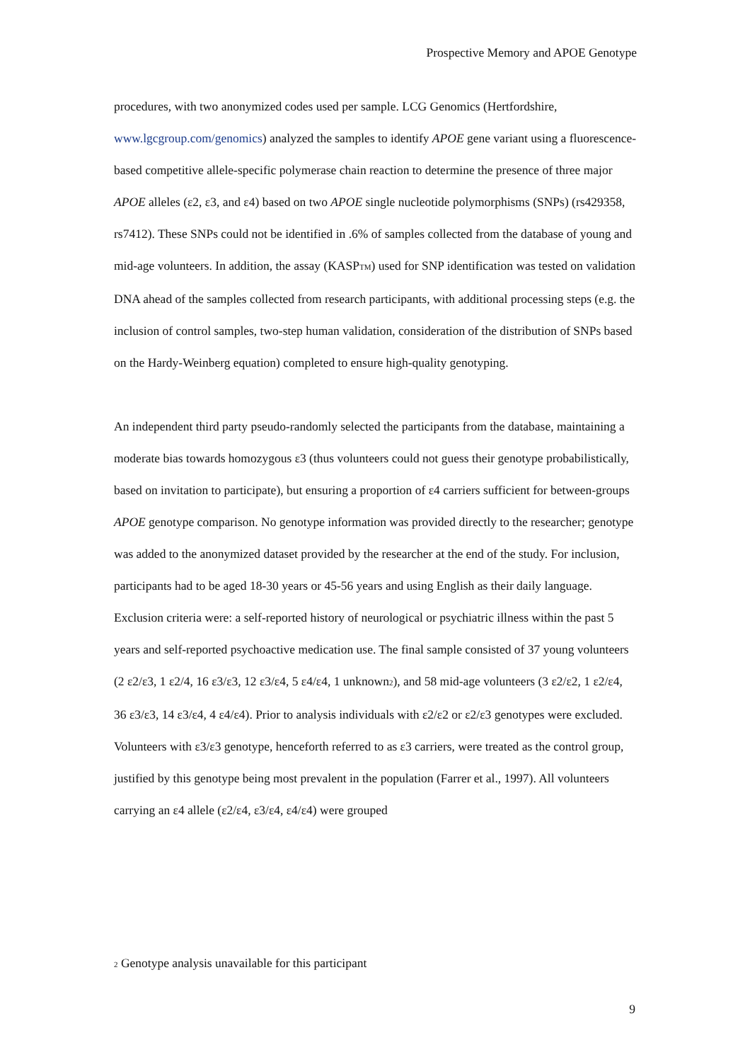Prospective Memory and APOE Genotype
procedures, with two anonymized codes used per sample. LCG Genomics (Hertfordshire, www.lgcgroup.com/genomics) analyzed the samples to identify APOE gene variant using a fluorescence-based competitive allele-specific polymerase chain reaction to determine the presence of three major APOE alleles (ε2, ε3, and ε4) based on two APOE single nucleotide polymorphisms (SNPs) (rs429358, rs7412). These SNPs could not be identified in .6% of samples collected from the database of young and mid-age volunteers. In addition, the assay (KASPTM) used for SNP identification was tested on validation DNA ahead of the samples collected from research participants, with additional processing steps (e.g. the inclusion of control samples, two-step human validation, consideration of the distribution of SNPs based on the Hardy-Weinberg equation) completed to ensure high-quality genotyping.
An independent third party pseudo-randomly selected the participants from the database, maintaining a moderate bias towards homozygous ε3 (thus volunteers could not guess their genotype probabilistically, based on invitation to participate), but ensuring a proportion of ε4 carriers sufficient for between-groups APOE genotype comparison. No genotype information was provided directly to the researcher; genotype was added to the anonymized dataset provided by the researcher at the end of the study. For inclusion, participants had to be aged 18-30 years or 45-56 years and using English as their daily language. Exclusion criteria were: a self-reported history of neurological or psychiatric illness within the past 5 years and self-reported psychoactive medication use. The final sample consisted of 37 young volunteers (2 ε2/ε3, 1 ε2/4, 16 ε3/ε3, 12 ε3/ε4, 5 ε4/ε4, 1 unknown2), and 58 mid-age volunteers (3 ε2/ε2, 1 ε2/ε4, 36 ε3/ε3, 14 ε3/ε4, 4 ε4/ε4). Prior to analysis individuals with ε2/ε2 or ε2/ε3 genotypes were excluded. Volunteers with ε3/ε3 genotype, henceforth referred to as ε3 carriers, were treated as the control group, justified by this genotype being most prevalent in the population (Farrer et al., 1997). All volunteers carrying an ε4 allele (ε2/ε4, ε3/ε4, ε4/ε4) were grouped
2 Genotype analysis unavailable for this participant
9